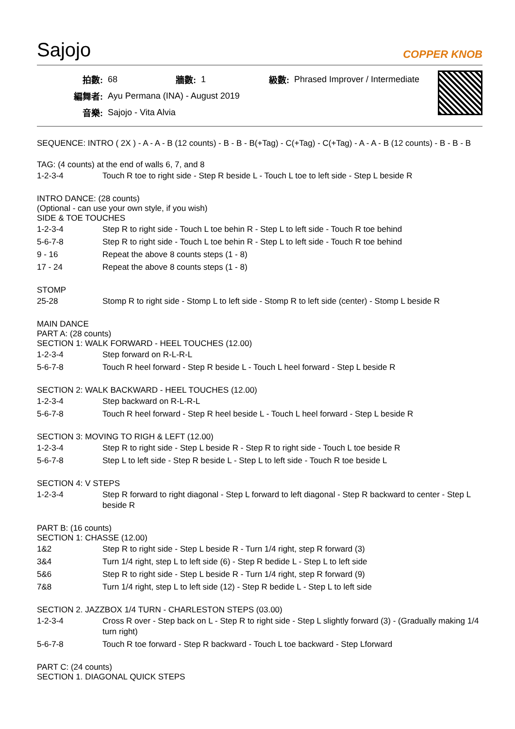Sajojo
COPPER KNOB
| 拍數: | 68 | 牆數: | 1 | 級數: | Phrased Improver / Intermediate |
| 編舞者: | Ayu Permana (INA) - August 2019 | | | | |
| 音樂: | Sajojo - Vita Alvia | | | | |
SEQUENCE: INTRO ( 2X ) - A - A - B (12 counts) - B - B - B(+Tag) - C(+Tag) - C(+Tag) - A - A - B (12 counts) - B - B - B
TAG: (4 counts) at the end of walls 6, 7, and 8
| 1-2-3-4 | Touch R toe to right side - Step R beside L - Touch L toe to left side - Step L beside R |
INTRO DANCE: (28 counts)
(Optional - can use your own style, if you wish)
SIDE & TOE TOUCHES
| 1-2-3-4 | Step R to right side - Touch L toe behin R - Step L to left side - Touch R toe behind |
| 5-6-7-8 | Step R to right side - Touch L toe behin R - Step L to left side - Touch R toe behind |
| 9 - 16 | Repeat the above 8 counts steps (1 - 8) |
| 17 - 24 | Repeat the above 8 counts steps (1 - 8) |
STOMP
| 25-28 | Stomp R to right side - Stomp L to left side - Stomp R to left side (center) - Stomp L beside R |
MAIN DANCE
PART A: (28 counts)
SECTION 1: WALK FORWARD - HEEL TOUCHES (12.00)
| 1-2-3-4 | Step forward on R-L-R-L |
| 5-6-7-8 | Touch R heel forward - Step R beside L - Touch L heel forward - Step L beside R |
SECTION 2: WALK BACKWARD - HEEL TOUCHES (12.00)
| 1-2-3-4 | Step backward on R-L-R-L |
| 5-6-7-8 | Touch R heel forward - Step R heel beside L - Touch L heel forward - Step L beside R |
SECTION 3: MOVING TO RIGH & LEFT (12.00)
| 1-2-3-4 | Step R to right side - Step L beside R - Step R to right side - Touch L toe beside R |
| 5-6-7-8 | Step L to left side - Step R beside L - Step L to left side - Touch R toe beside L |
SECTION 4: V STEPS
| 1-2-3-4 | Step R forward to right diagonal - Step L forward to left diagonal - Step R backward to center - Step L beside R |
PART B: (16 counts)
SECTION 1: CHASSE (12.00)
| 1&2 | Step R to right side - Step L beside R - Turn 1/4 right, step R forward (3) |
| 3&4 | Turn 1/4 right, step L to left side (6) - Step R bedide L - Step L to left side |
| 5&6 | Step R to right side - Step L beside R - Turn 1/4 right, step R forward (9) |
| 7&8 | Turn 1/4 right, step L to left side (12) - Step R bedide L - Step L to left side |
SECTION 2. JAZZBOX 1/4 TURN - CHARLESTON STEPS (03.00)
| 1-2-3-4 | Cross R over - Step back on L - Step R to right side - Step L slightly forward (3) - (Gradually making 1/4 turn right) |
| 5-6-7-8 | Touch R toe forward - Step R backward - Touch L toe backward - Step Lforward |
PART C: (24 counts)
SECTION 1. DIAGONAL QUICK STEPS